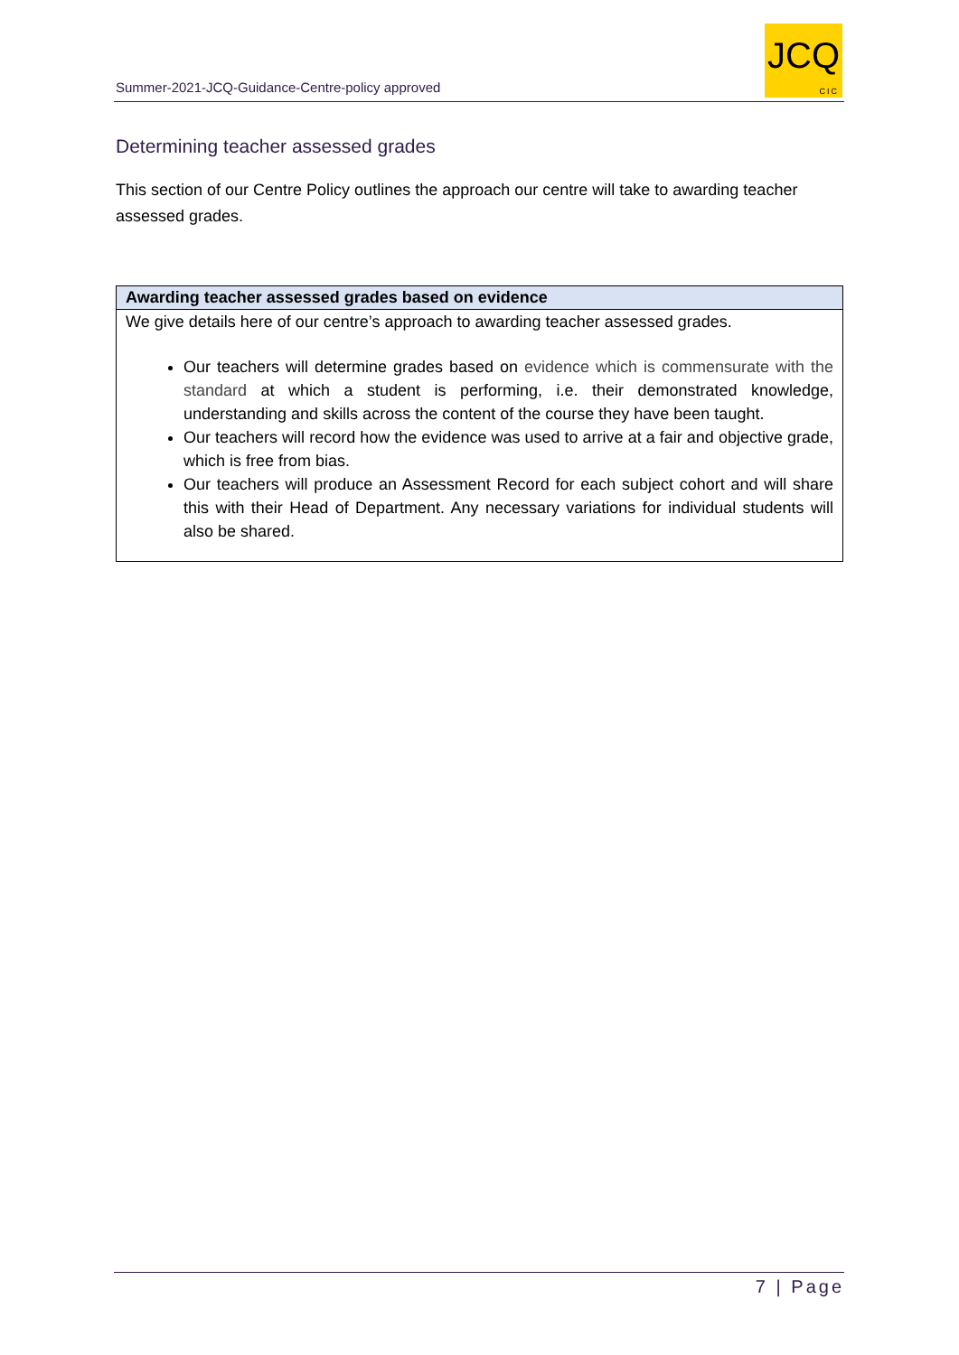Summer-2021-JCQ-Guidance-Centre-policy approved
JCQ
CIC
Determining teacher assessed grades
This section of our Centre Policy outlines the approach our centre will take to awarding teacher assessed grades.
| Awarding teacher assessed grades based on evidence |
| --- |
| We give details here of our centre’s approach to awarding teacher assessed grades. Our teachers will determine grades based on evidence which is commensurate with the standard at which a student is performing, i.e. their demonstrated knowledge, understanding and skills across the content of the course they have been taught. Our teachers will record how the evidence was used to arrive at a fair and objective grade, which is free from bias. Our teachers will produce an Assessment Record for each subject cohort and will share this with their Head of Department. Any necessary variations for individual students will also be shared. |
7 | Page